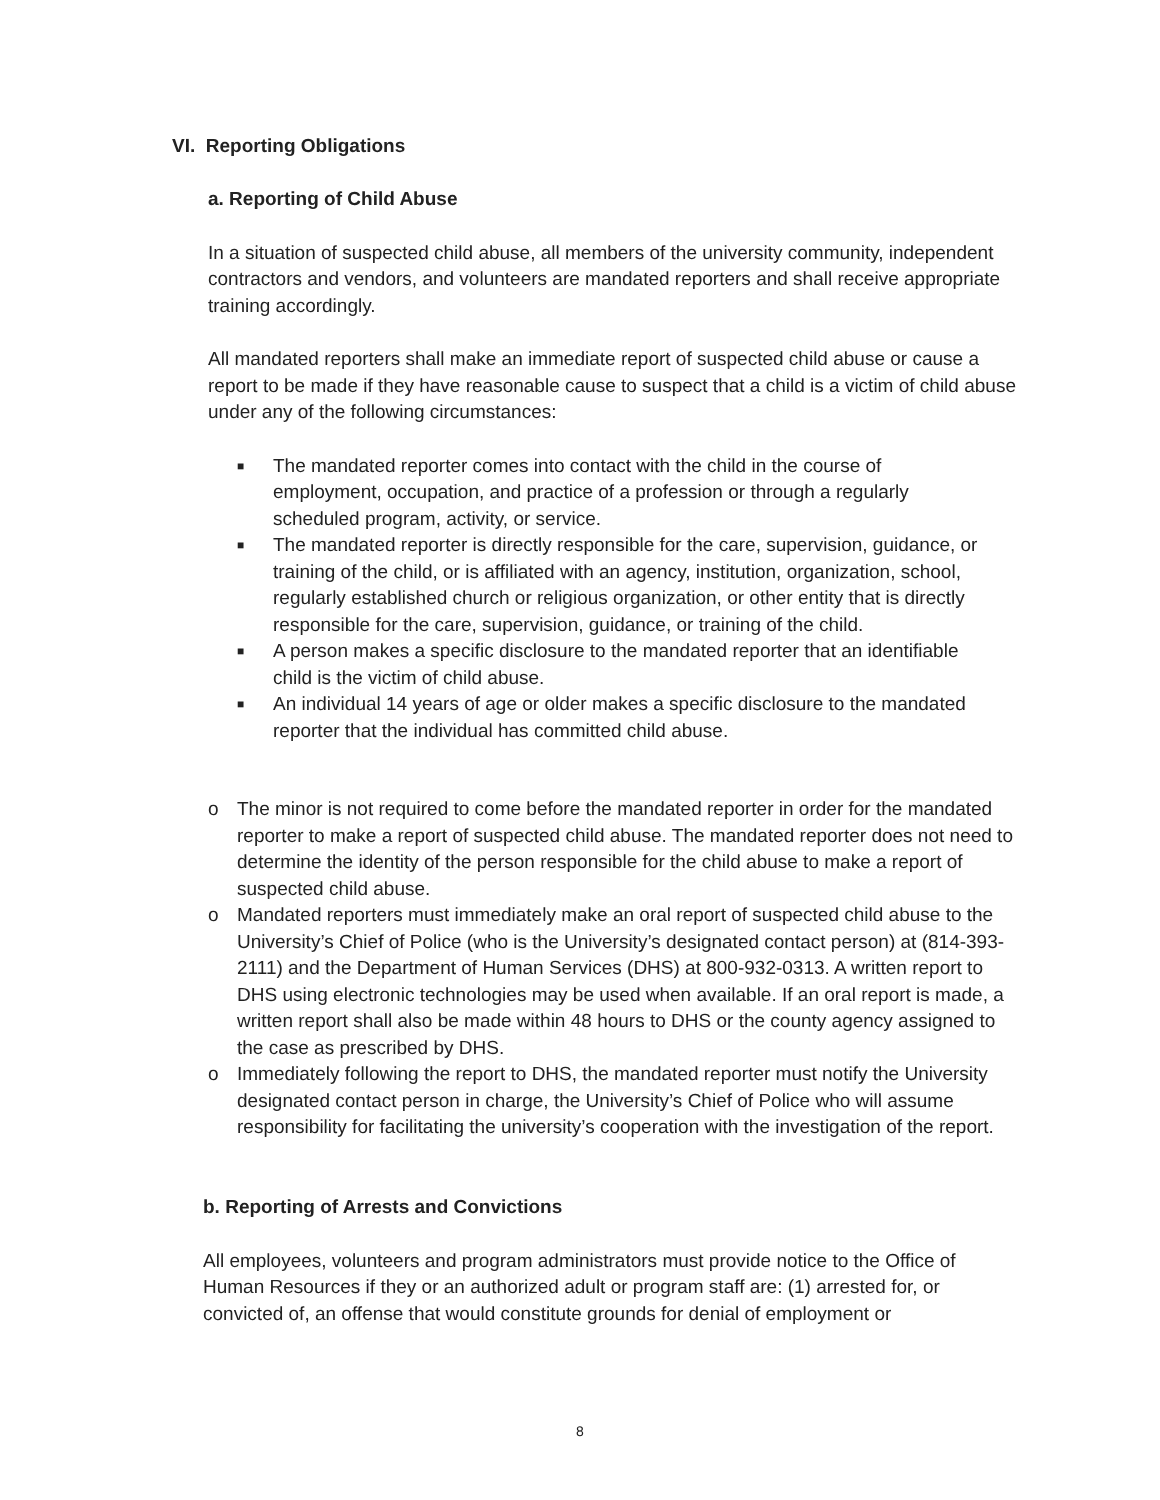VI. Reporting Obligations
a. Reporting of Child Abuse
In a situation of suspected child abuse, all members of the university community, independent contractors and vendors, and volunteers are mandated reporters and shall receive appropriate training accordingly.
All mandated reporters shall make an immediate report of suspected child abuse or cause a report to be made if they have reasonable cause to suspect that a child is a victim of child abuse under any of the following circumstances:
■ The mandated reporter comes into contact with the child in the course of employment, occupation, and practice of a profession or through a regularly scheduled program, activity, or service.
■ The mandated reporter is directly responsible for the care, supervision, guidance, or training of the child, or is affiliated with an agency, institution, organization, school, regularly established church or religious organization, or other entity that is directly responsible for the care, supervision, guidance, or training of the child.
■ A person makes a specific disclosure to the mandated reporter that an identifiable child is the victim of child abuse.
■ An individual 14 years of age or older makes a specific disclosure to the mandated reporter that the individual has committed child abuse.
o The minor is not required to come before the mandated reporter in order for the mandated reporter to make a report of suspected child abuse. The mandated reporter does not need to determine the identity of the person responsible for the child abuse to make a report of suspected child abuse.
o Mandated reporters must immediately make an oral report of suspected child abuse to the University’s Chief of Police (who is the University’s designated contact person) at (814-393-2111) and the Department of Human Services (DHS) at 800-932-0313. A written report to DHS using electronic technologies may be used when available. If an oral report is made, a written report shall also be made within 48 hours to DHS or the county agency assigned to the case as prescribed by DHS.
o Immediately following the report to DHS, the mandated reporter must notify the University designated contact person in charge, the University’s Chief of Police who will assume responsibility for facilitating the university’s cooperation with the investigation of the report.
b. Reporting of Arrests and Convictions
All employees, volunteers and program administrators must provide notice to the Office of Human Resources if they or an authorized adult or program staff are: (1) arrested for, or convicted of, an offense that would constitute grounds for denial of employment or
8